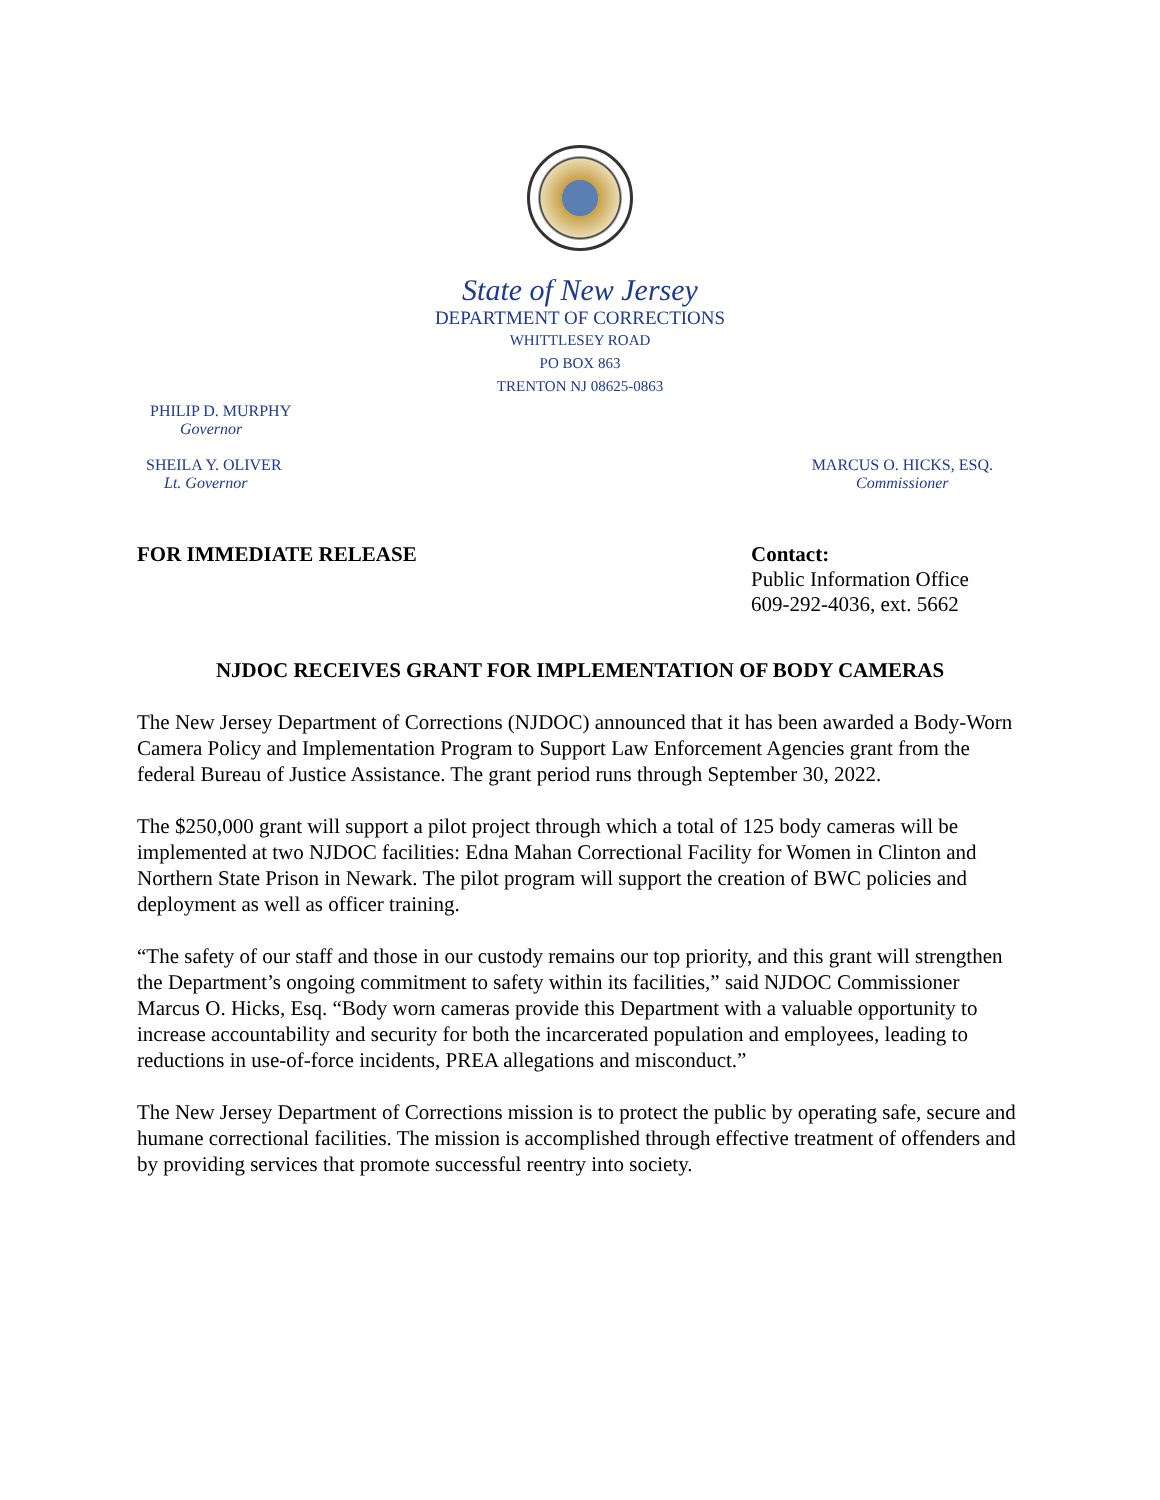State of New Jersey
DEPARTMENT OF CORRECTIONS
WHITTLESEY ROAD
PO BOX 863
TRENTON NJ 08625-0863
PHILIP D. MURPHY
Governor
SHEILA Y. OLIVER
Lt. Governor
MARCUS O. HICKS, ESQ.
Commissioner
FOR IMMEDIATE RELEASE Contact:
Public Information Office
609-292-4036, ext. 5662
NJDOC RECEIVES GRANT FOR IMPLEMENTATION OF BODY CAMERAS
The New Jersey Department of Corrections (NJDOC) announced that it has been awarded a Body-Worn Camera Policy and Implementation Program to Support Law Enforcement Agencies grant from the federal Bureau of Justice Assistance. The grant period runs through September 30, 2022.
The $250,000 grant will support a pilot project through which a total of 125 body cameras will be implemented at two NJDOC facilities: Edna Mahan Correctional Facility for Women in Clinton and Northern State Prison in Newark. The pilot program will support the creation of BWC policies and deployment as well as officer training.
“The safety of our staff and those in our custody remains our top priority, and this grant will strengthen the Department’s ongoing commitment to safety within its facilities,” said NJDOC Commissioner Marcus O. Hicks, Esq. “Body worn cameras provide this Department with a valuable opportunity to increase accountability and security for both the incarcerated population and employees, leading to reductions in use-of-force incidents, PREA allegations and misconduct.”
The New Jersey Department of Corrections mission is to protect the public by operating safe, secure and humane correctional facilities. The mission is accomplished through effective treatment of offenders and by providing services that promote successful reentry into society.